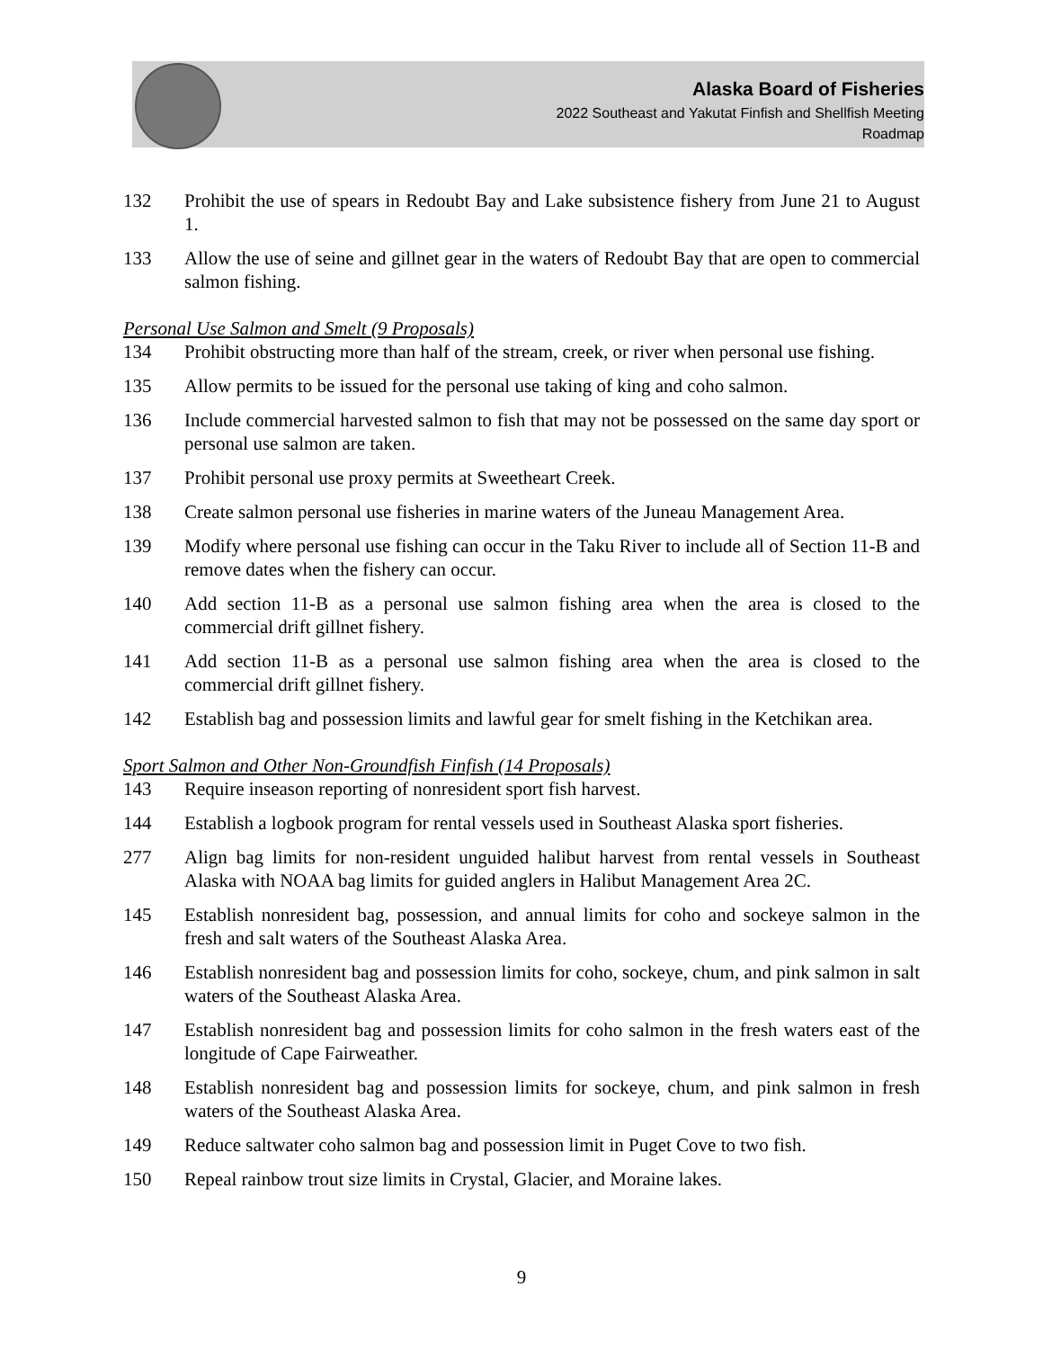Alaska Board of Fisheries
2022 Southeast and Yakutat Finfish and Shellfish Meeting
Roadmap
132 Prohibit the use of spears in Redoubt Bay and Lake subsistence fishery from June 21 to August 1.
133 Allow the use of seine and gillnet gear in the waters of Redoubt Bay that are open to commercial salmon fishing.
Personal Use Salmon and Smelt (9 Proposals)
134 Prohibit obstructing more than half of the stream, creek, or river when personal use fishing.
135 Allow permits to be issued for the personal use taking of king and coho salmon.
136 Include commercial harvested salmon to fish that may not be possessed on the same day sport or personal use salmon are taken.
137 Prohibit personal use proxy permits at Sweetheart Creek.
138 Create salmon personal use fisheries in marine waters of the Juneau Management Area.
139 Modify where personal use fishing can occur in the Taku River to include all of Section 11-B and remove dates when the fishery can occur.
140 Add section 11-B as a personal use salmon fishing area when the area is closed to the commercial drift gillnet fishery.
141 Add section 11-B as a personal use salmon fishing area when the area is closed to the commercial drift gillnet fishery.
142 Establish bag and possession limits and lawful gear for smelt fishing in the Ketchikan area.
Sport Salmon and Other Non-Groundfish Finfish (14 Proposals)
143 Require inseason reporting of nonresident sport fish harvest.
144 Establish a logbook program for rental vessels used in Southeast Alaska sport fisheries.
277 Align bag limits for non-resident unguided halibut harvest from rental vessels in Southeast Alaska with NOAA bag limits for guided anglers in Halibut Management Area 2C.
145 Establish nonresident bag, possession, and annual limits for coho and sockeye salmon in the fresh and salt waters of the Southeast Alaska Area.
146 Establish nonresident bag and possession limits for coho, sockeye, chum, and pink salmon in salt waters of the Southeast Alaska Area.
147 Establish nonresident bag and possession limits for coho salmon in the fresh waters east of the longitude of Cape Fairweather.
148 Establish nonresident bag and possession limits for sockeye, chum, and pink salmon in fresh waters of the Southeast Alaska Area.
149 Reduce saltwater coho salmon bag and possession limit in Puget Cove to two fish.
150 Repeal rainbow trout size limits in Crystal, Glacier, and Moraine lakes.
9